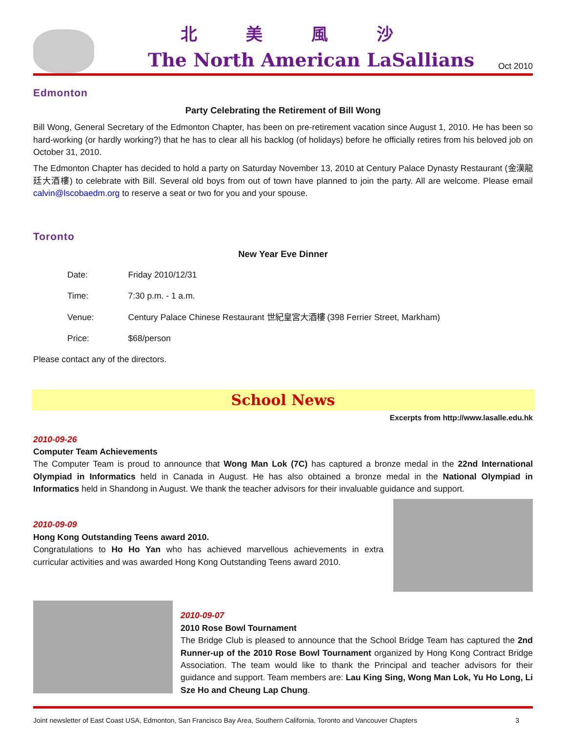北美風沙
The North American LaSallians
Oct 2010
Edmonton
Party Celebrating the Retirement of Bill Wong
Bill Wong, General Secretary of the Edmonton Chapter, has been on pre-retirement vacation since August 1, 2010. He has been so hard-working (or hardly working?) that he has to clear all his backlog (of holidays) before he officially retires from his beloved job on October 31, 2010.
The Edmonton Chapter has decided to hold a party on Saturday November 13, 2010 at Century Palace Dynasty Restaurant (金漢龍廷大酒樓) to celebrate with Bill. Several old boys from out of town have planned to join the party. All are welcome. Please email calvin@lscobaedm.org to reserve a seat or two for you and your spouse.
Toronto
New Year Eve Dinner
| Date: | Friday 2010/12/31 |
| Time: | 7:30 p.m. - 1 a.m. |
| Venue: | Century Palace Chinese Restaurant 世紀皇宮大酒樓 (398 Ferrier Street, Markham) |
| Price: | $68/person |
Please contact any of the directors.
School News
Excerpts from http://www.lasalle.edu.hk
2010-09-26
Computer Team Achievements
The Computer Team is proud to announce that Wong Man Lok (7C) has captured a bronze medal in the 22nd International Olympiad in Informatics held in Canada in August. He has also obtained a bronze medal in the National Olympiad in Informatics held in Shandong in August. We thank the teacher advisors for their invaluable guidance and support.
2010-09-09
Hong Kong Outstanding Teens award 2010.
Congratulations to Ho Ho Yan who has achieved marvellous achievements in extra curricular activities and was awarded Hong Kong Outstanding Teens award 2010.
2010-09-07
2010 Rose Bowl Tournament
The Bridge Club is pleased to announce that the School Bridge Team has captured the 2nd Runner-up of the 2010 Rose Bowl Tournament organized by Hong Kong Contract Bridge Association. The team would like to thank the Principal and teacher advisors for their guidance and support. Team members are: Lau King Sing, Wong Man Lok, Yu Ho Long, Li Sze Ho and Cheung Lap Chung.
Joint newsletter of East Coast USA, Edmonton, San Francisco Bay Area, Southern California, Toronto and Vancouver Chapters 3